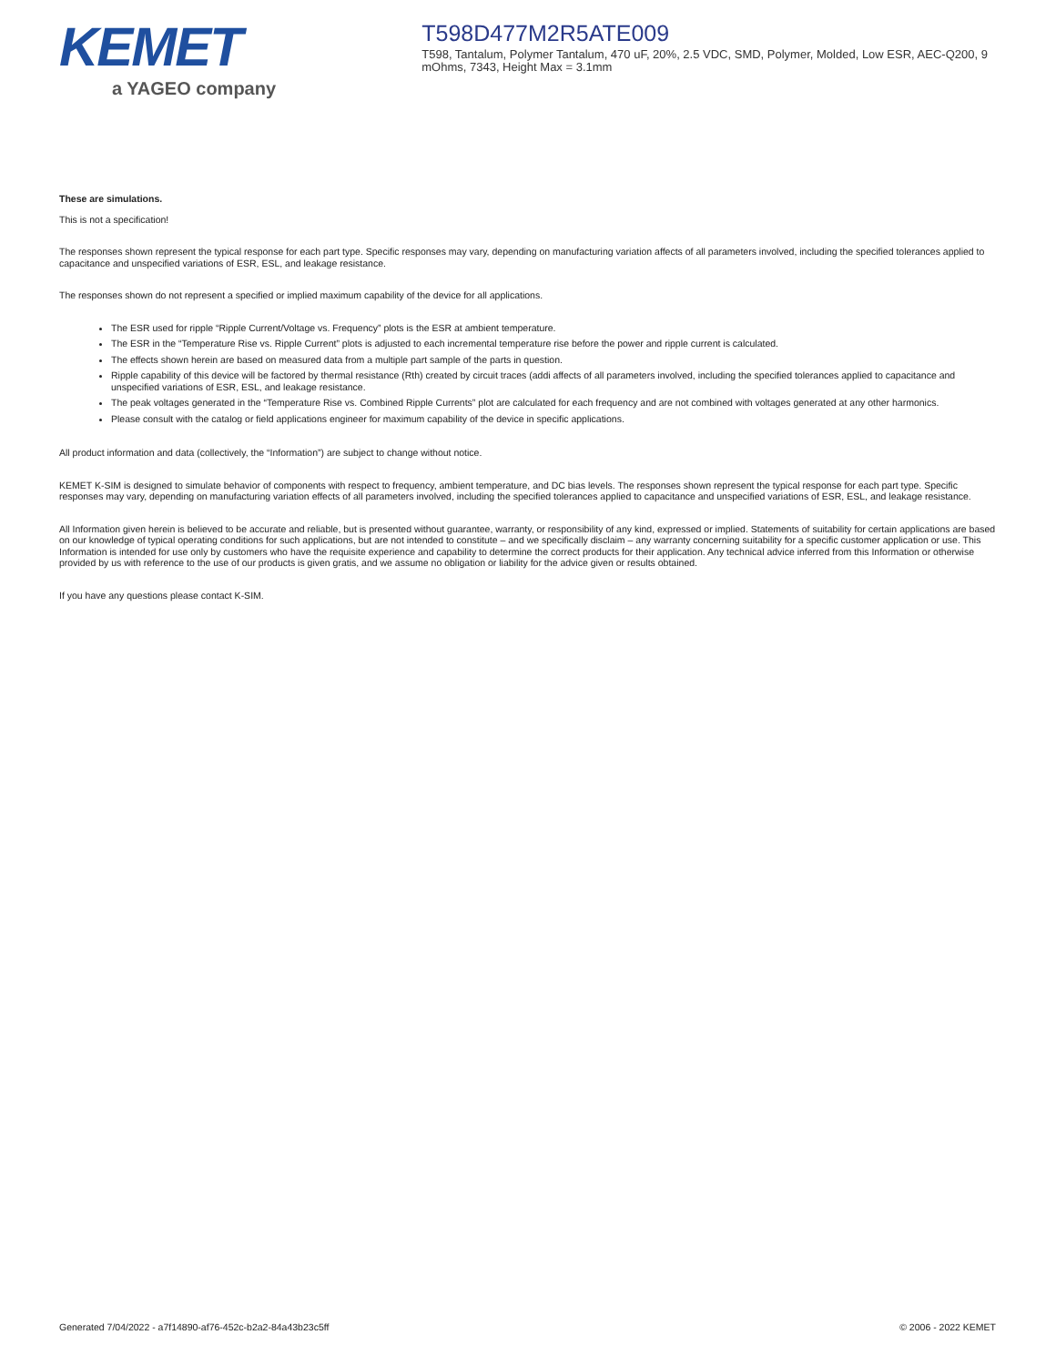KEMET
a YAGEO company
T598D477M2R5ATE009
T598, Tantalum, Polymer Tantalum, 470 uF, 20%, 2.5 VDC, SMD, Polymer, Molded, Low ESR, AEC-Q200, 9 mOhms, 7343, Height Max = 3.1mm
These are simulations.
This is not a specification!
The responses shown represent the typical response for each part type. Specific responses may vary, depending on manufacturing variation affects of all parameters involved, including the specified tolerances applied to capacitance and unspecified variations of ESR, ESL, and leakage resistance.
The responses shown do not represent a specified or implied maximum capability of the device for all applications.
The ESR used for ripple “Ripple Current/Voltage vs. Frequency” plots is the ESR at ambient temperature.
The ESR in the “Temperature Rise vs. Ripple Current” plots is adjusted to each incremental temperature rise before the power and ripple current is calculated.
The effects shown herein are based on measured data from a multiple part sample of the parts in question.
Ripple capability of this device will be factored by thermal resistance (Rth) created by circuit traces (addi affects of all parameters involved, including the specified tolerances applied to capacitance and unspecified variations of ESR, ESL, and leakage resistance.
The peak voltages generated in the “Temperature Rise vs. Combined Ripple Currents” plot are calculated for each frequency and are not combined with voltages generated at any other harmonics.
Please consult with the catalog or field applications engineer for maximum capability of the device in specific applications.
All product information and data (collectively, the “Information”) are subject to change without notice.
KEMET K-SIM is designed to simulate behavior of components with respect to frequency, ambient temperature, and DC bias levels. The responses shown represent the typical response for each part type. Specific responses may vary, depending on manufacturing variation effects of all parameters involved, including the specified tolerances applied to capacitance and unspecified variations of ESR, ESL, and leakage resistance.
All Information given herein is believed to be accurate and reliable, but is presented without guarantee, warranty, or responsibility of any kind, expressed or implied. Statements of suitability for certain applications are based on our knowledge of typical operating conditions for such applications, but are not intended to constitute – and we specifically disclaim – any warranty concerning suitability for a specific customer application or use. This Information is intended for use only by customers who have the requisite experience and capability to determine the correct products for their application. Any technical advice inferred from this Information or otherwise provided by us with reference to the use of our products is given gratis, and we assume no obligation or liability for the advice given or results obtained.
If you have any questions please contact K-SIM.
Generated 7/04/2022 - a7f14890-af76-452c-b2a2-84a43b23c5ff © 2006 - 2022 KEMET